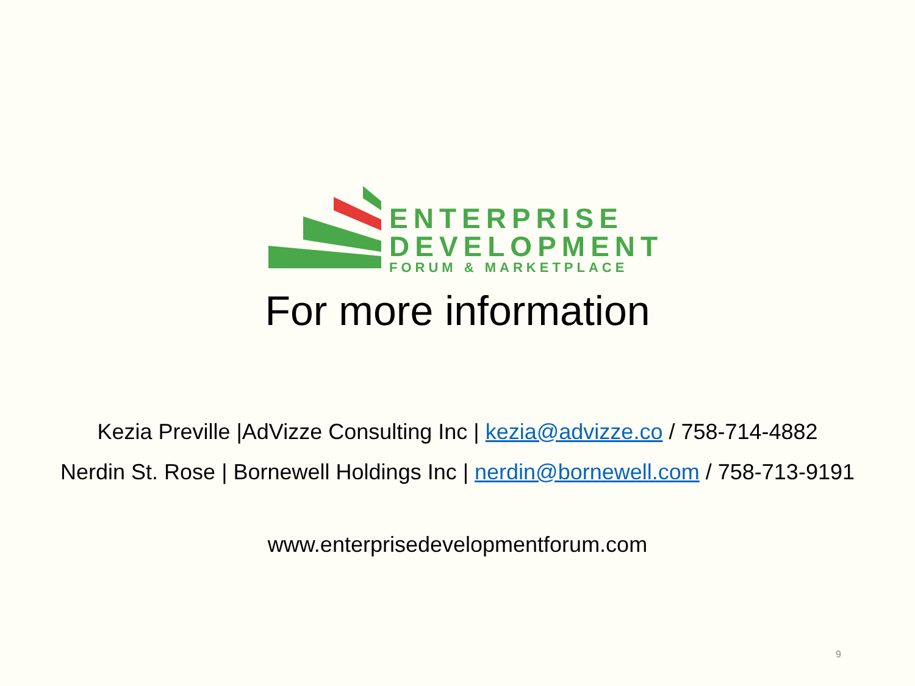ENTERPRISE
DEVELOPMENT
FORUM & MARKETPLACE
For more information
Kezia Preville |AdVizze Consulting Inc | kezia@advizze.co / 758-714-4882
Nerdin St. Rose | Bornewell Holdings Inc | nerdin@bornewell.com / 758-713-9191
www.enterprisedevelopmentforum.com
9